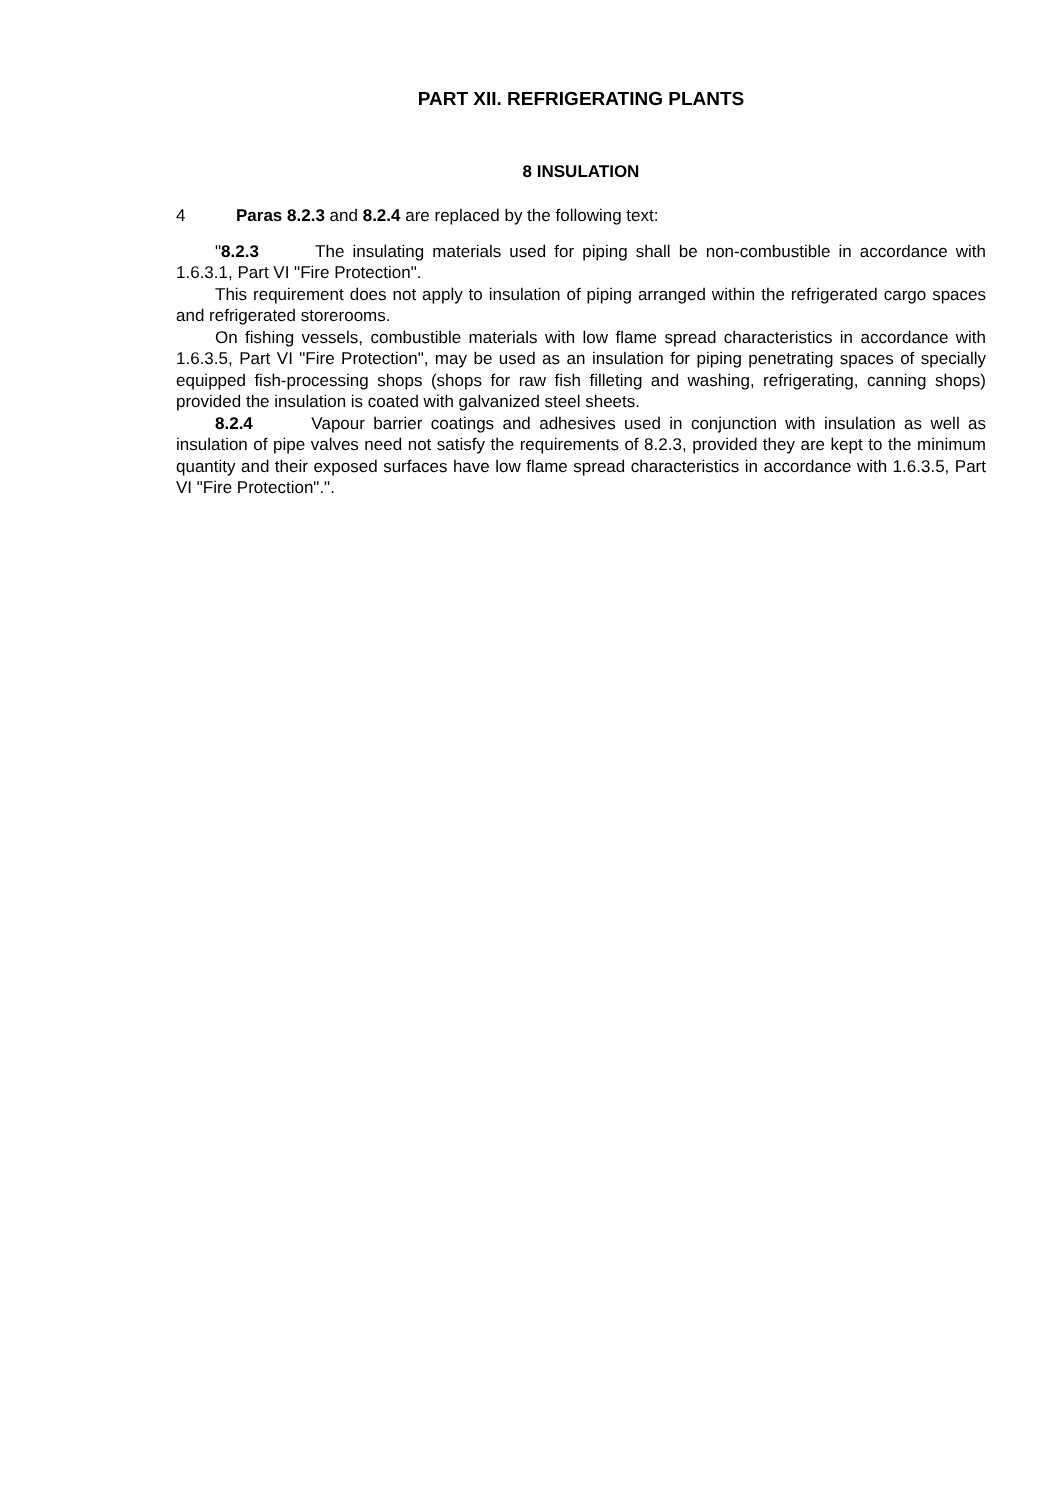PART XII. REFRIGERATING PLANTS
8 INSULATION
4 Paras 8.2.3 and 8.2.4 are replaced by the following text:
"8.2.3 The insulating materials used for piping shall be non-combustible in accordance with 1.6.3.1, Part VI "Fire Protection".
This requirement does not apply to insulation of piping arranged within the refrigerated cargo spaces and refrigerated storerooms.
On fishing vessels, combustible materials with low flame spread characteristics in accordance with 1.6.3.5, Part VI "Fire Protection", may be used as an insulation for piping penetrating spaces of specially equipped fish-processing shops (shops for raw fish filleting and washing, refrigerating, canning shops) provided the insulation is coated with galvanized steel sheets.
8.2.4 Vapour barrier coatings and adhesives used in conjunction with insulation as well as insulation of pipe valves need not satisfy the requirements of 8.2.3, provided they are kept to the minimum quantity and their exposed surfaces have low flame spread characteristics in accordance with 1.6.3.5, Part VI "Fire Protection".".